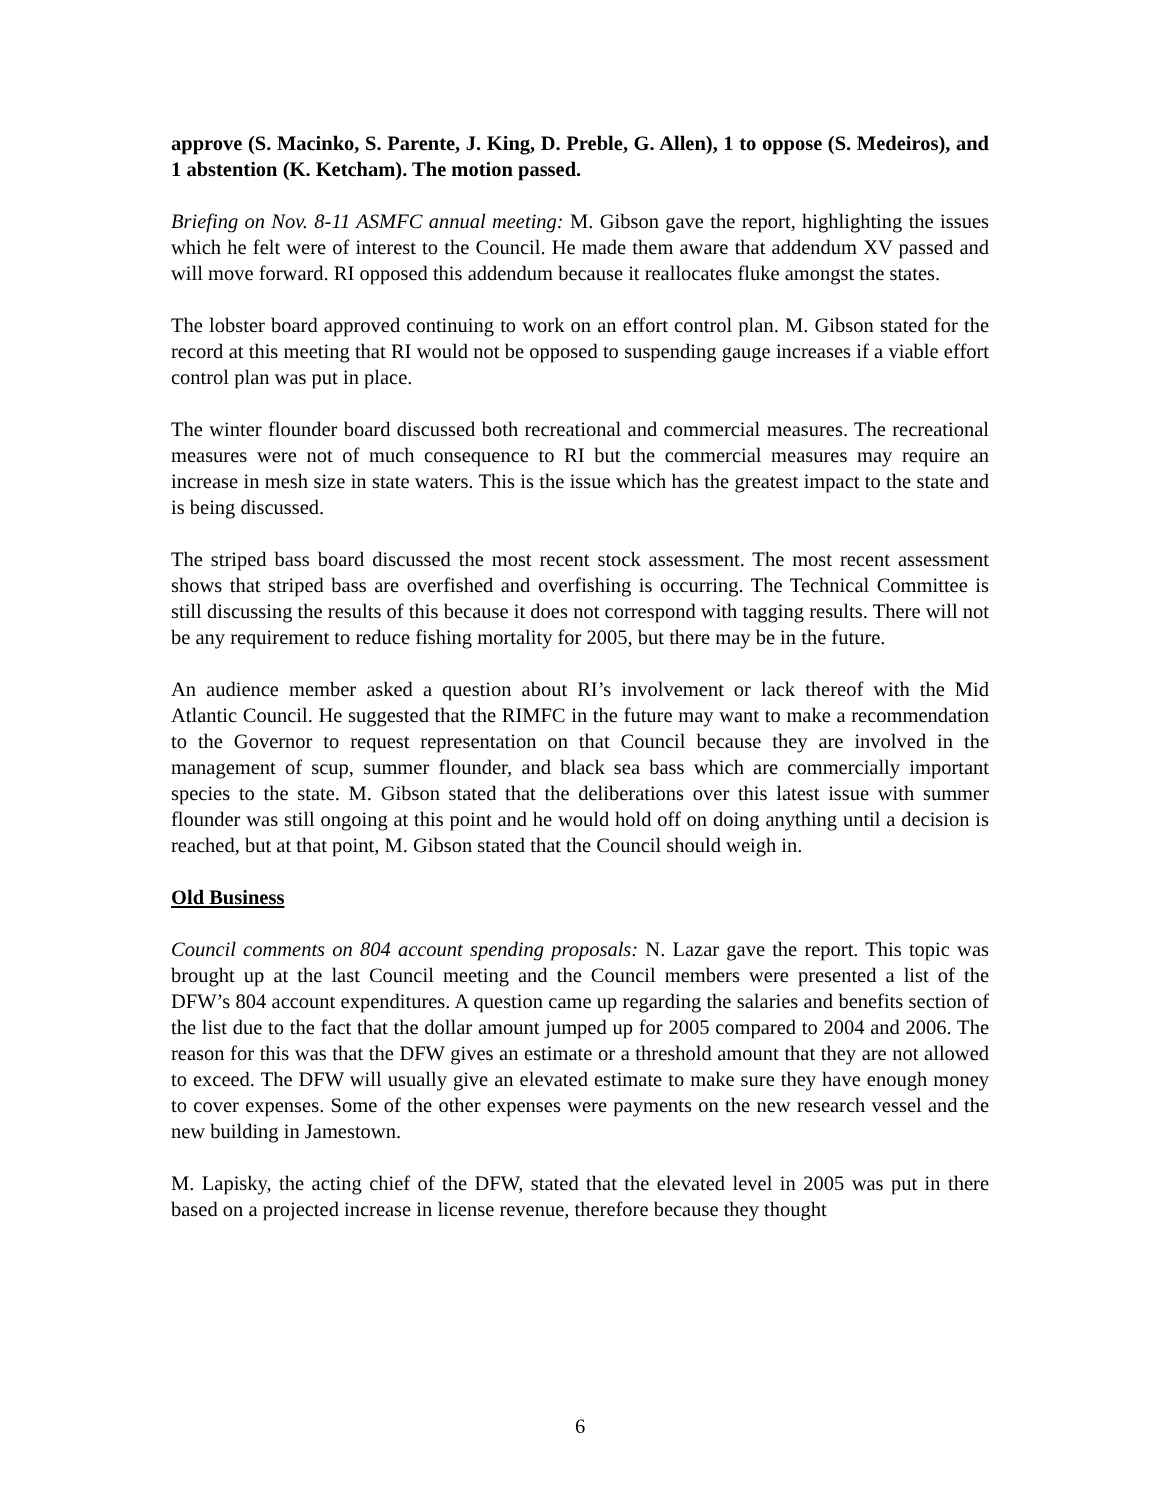approve (S. Macinko, S. Parente, J. King, D. Preble, G. Allen), 1 to oppose (S. Medeiros), and 1 abstention (K. Ketcham). The motion passed.
Briefing on Nov. 8-11 ASMFC annual meeting: M. Gibson gave the report, highlighting the issues which he felt were of interest to the Council. He made them aware that addendum XV passed and will move forward. RI opposed this addendum because it reallocates fluke amongst the states.
The lobster board approved continuing to work on an effort control plan. M. Gibson stated for the record at this meeting that RI would not be opposed to suspending gauge increases if a viable effort control plan was put in place.
The winter flounder board discussed both recreational and commercial measures. The recreational measures were not of much consequence to RI but the commercial measures may require an increase in mesh size in state waters. This is the issue which has the greatest impact to the state and is being discussed.
The striped bass board discussed the most recent stock assessment. The most recent assessment shows that striped bass are overfished and overfishing is occurring. The Technical Committee is still discussing the results of this because it does not correspond with tagging results. There will not be any requirement to reduce fishing mortality for 2005, but there may be in the future.
An audience member asked a question about RI’s involvement or lack thereof with the Mid Atlantic Council. He suggested that the RIMFC in the future may want to make a recommendation to the Governor to request representation on that Council because they are involved in the management of scup, summer flounder, and black sea bass which are commercially important species to the state. M. Gibson stated that the deliberations over this latest issue with summer flounder was still ongoing at this point and he would hold off on doing anything until a decision is reached, but at that point, M. Gibson stated that the Council should weigh in.
Old Business
Council comments on 804 account spending proposals: N. Lazar gave the report. This topic was brought up at the last Council meeting and the Council members were presented a list of the DFW’s 804 account expenditures. A question came up regarding the salaries and benefits section of the list due to the fact that the dollar amount jumped up for 2005 compared to 2004 and 2006. The reason for this was that the DFW gives an estimate or a threshold amount that they are not allowed to exceed. The DFW will usually give an elevated estimate to make sure they have enough money to cover expenses. Some of the other expenses were payments on the new research vessel and the new building in Jamestown.
M. Lapisky, the acting chief of the DFW, stated that the elevated level in 2005 was put in there based on a projected increase in license revenue, therefore because they thought
6